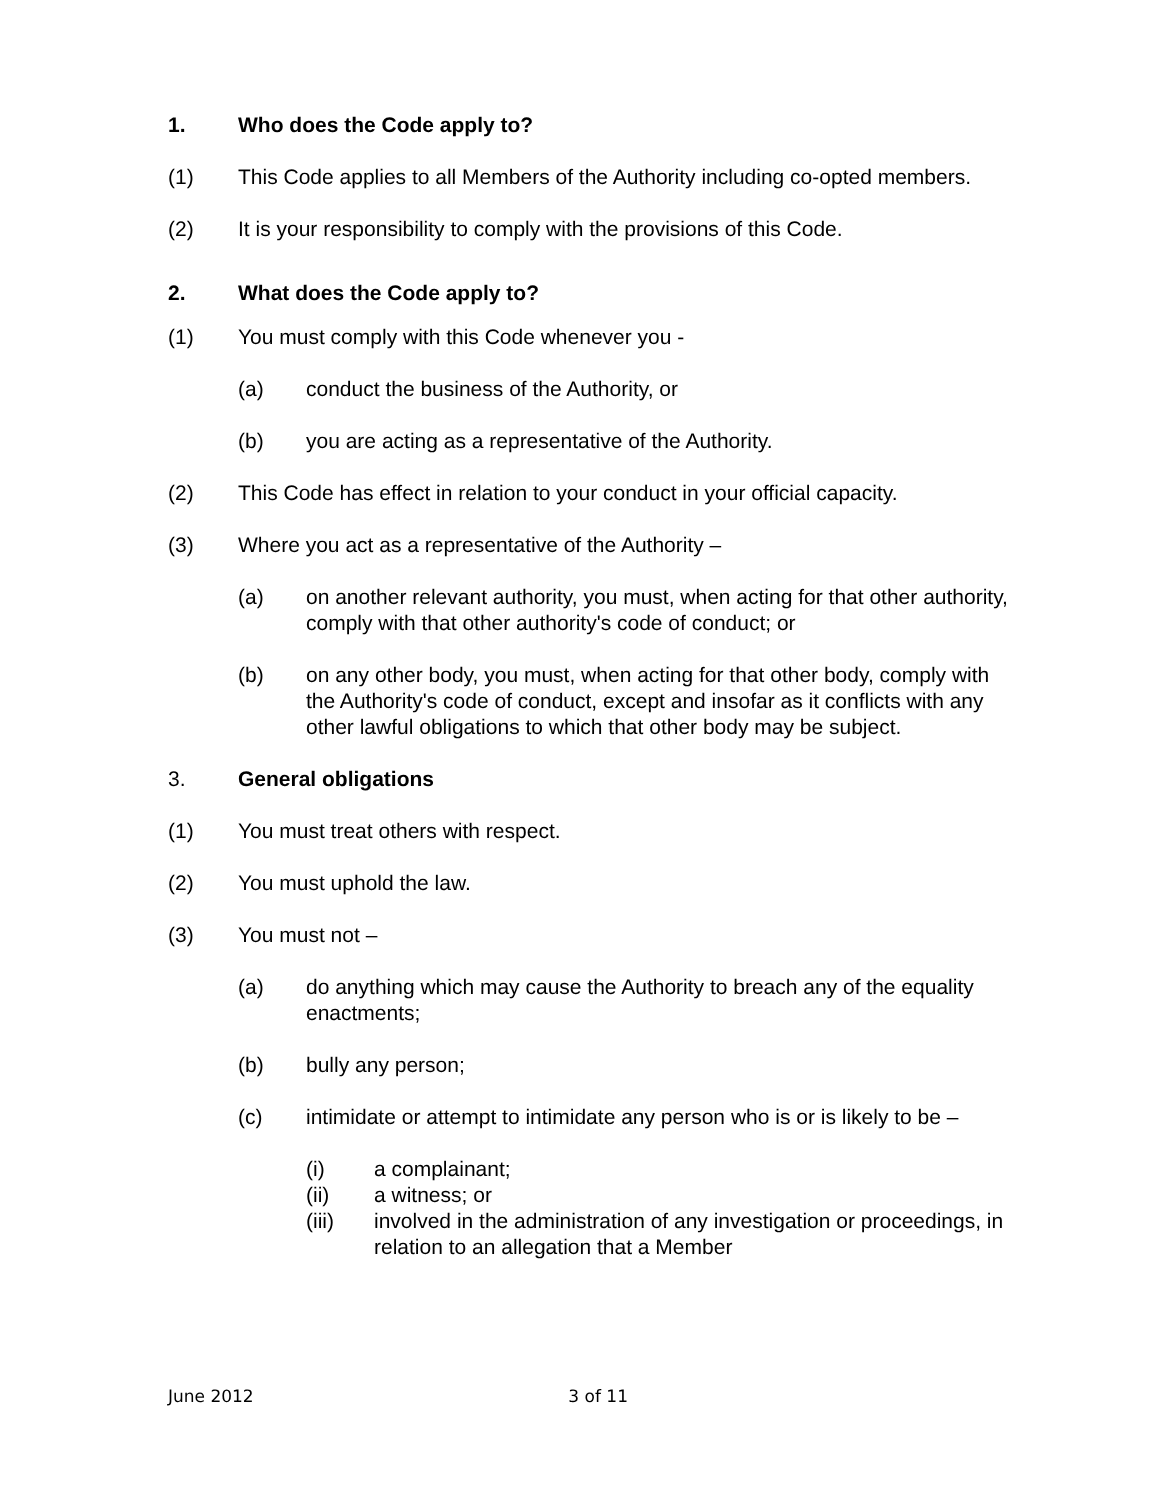1. Who does the Code apply to?
(1) This Code applies to all Members of the Authority including co-opted members.
(2) It is your responsibility to comply with the provisions of this Code.
2. What does the Code apply to?
(1) You must comply with this Code whenever you -
(a) conduct the business of the Authority, or
(b) you are acting as a representative of the Authority.
(2) This Code has effect in relation to your conduct in your official capacity.
(3) Where you act as a representative of the Authority –
(a) on another relevant authority, you must, when acting for that other authority, comply with that other authority's code of conduct; or
(b) on any other body, you must, when acting for that other body, comply with the Authority's code of conduct, except and insofar as it conflicts with any other lawful obligations to which that other body may be subject.
3. General obligations
(1) You must treat others with respect.
(2) You must uphold the law.
(3) You must not –
(a) do anything which may cause the Authority to breach any of the equality enactments;
(b) bully any person;
(c) intimidate or attempt to intimidate any person who is or is likely to be –
(i) a complainant;
(ii) a witness; or
(iii) involved in the administration of any investigation or proceedings, in relation to an allegation that a Member
June 2012 3 of 11